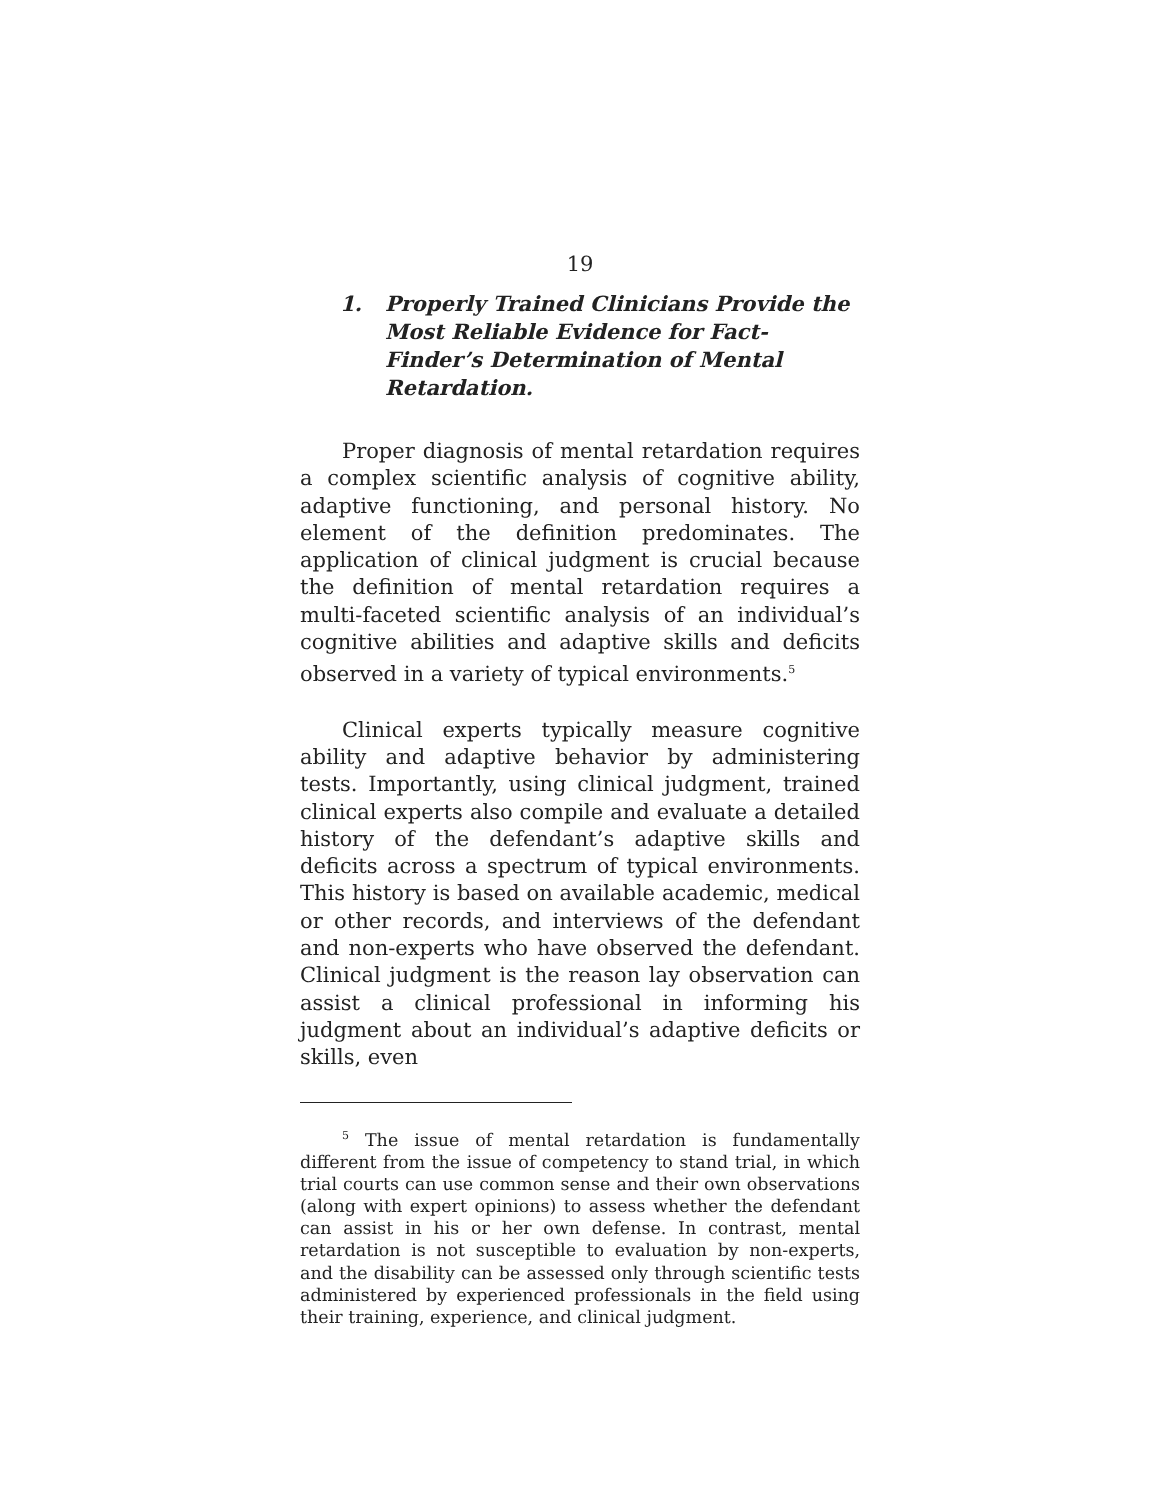19
1. Properly Trained Clinicians Provide the Most Reliable Evidence for Fact-Finder’s Determination of Mental Retardation.
Proper diagnosis of mental retardation requires a complex scientific analysis of cognitive ability, adaptive functioning, and personal history. No element of the definition predominates. The application of clinical judgment is crucial because the definition of mental retardation requires a multi-faceted scientific analysis of an individual’s cognitive abilities and adaptive skills and deficits observed in a variety of typical environments.<sup>5</sup>
Clinical experts typically measure cognitive ability and adaptive behavior by administering tests. Importantly, using clinical judgment, trained clinical experts also compile and evaluate a detailed history of the defendant’s adaptive skills and deficits across a spectrum of typical environments. This history is based on available academic, medical or other records, and interviews of the defendant and non-experts who have observed the defendant. Clinical judgment is the reason lay observation can assist a clinical professional in informing his judgment about an individual’s adaptive deficits or skills, even
<sup>5</sup> The issue of mental retardation is fundamentally different from the issue of competency to stand trial, in which trial courts can use common sense and their own observations (along with expert opinions) to assess whether the defendant can assist in his or her own defense. In contrast, mental retardation is not susceptible to evaluation by non-experts, and the disability can be assessed only through scientific tests administered by experienced professionals in the field using their training, experience, and clinical judgment.